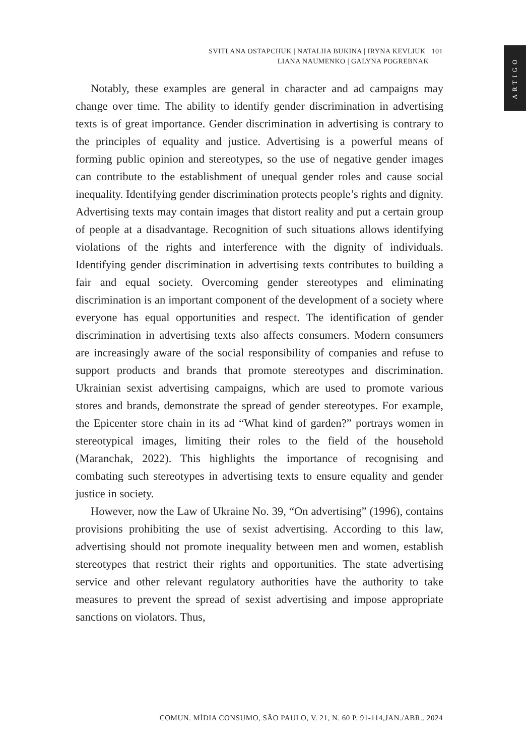SVITLANA OSTAPCHUK | NATALIIA BUKINA | IRYNA KEVLIUK 101
LIANA NAUMENKO | GALYNA POGREBNAK
ARTIGO
Notably, these examples are general in character and ad campaigns may change over time. The ability to identify gender discrimination in advertising texts is of great importance. Gender discrimination in advertising is contrary to the principles of equality and justice. Advertising is a powerful means of forming public opinion and stereotypes, so the use of negative gender images can contribute to the establishment of unequal gender roles and cause social inequality. Identifying gender discrimination protects people’s rights and dignity. Advertising texts may contain images that distort reality and put a certain group of people at a disadvantage. Recognition of such situations allows identifying violations of the rights and interference with the dignity of individuals. Identifying gender discrimination in advertising texts contributes to building a fair and equal society. Overcoming gender stereotypes and eliminating discrimination is an important component of the development of a society where everyone has equal opportunities and respect. The identification of gender discrimination in advertising texts also affects consumers. Modern consumers are increasingly aware of the social responsibility of companies and refuse to support products and brands that promote stereotypes and discrimination. Ukrainian sexist advertising campaigns, which are used to promote various stores and brands, demonstrate the spread of gender stereotypes. For example, the Epicenter store chain in its ad “What kind of garden?” portrays women in stereotypical images, limiting their roles to the field of the household (Maranchak, 2022). This highlights the importance of recognising and combating such stereotypes in advertising texts to ensure equality and gender justice in society.
However, now the Law of Ukraine No. 39, “On advertising” (1996), contains provisions prohibiting the use of sexist advertising. According to this law, advertising should not promote inequality between men and women, establish stereotypes that restrict their rights and opportunities. The state advertising service and other relevant regulatory authorities have the authority to take measures to prevent the spread of sexist advertising and impose appropriate sanctions on violators. Thus,
COMUN. MÍDIA CONSUMO, SÃO PAULO, V. 21, N. 60 P. 91-114,JAN./ABR.. 2024